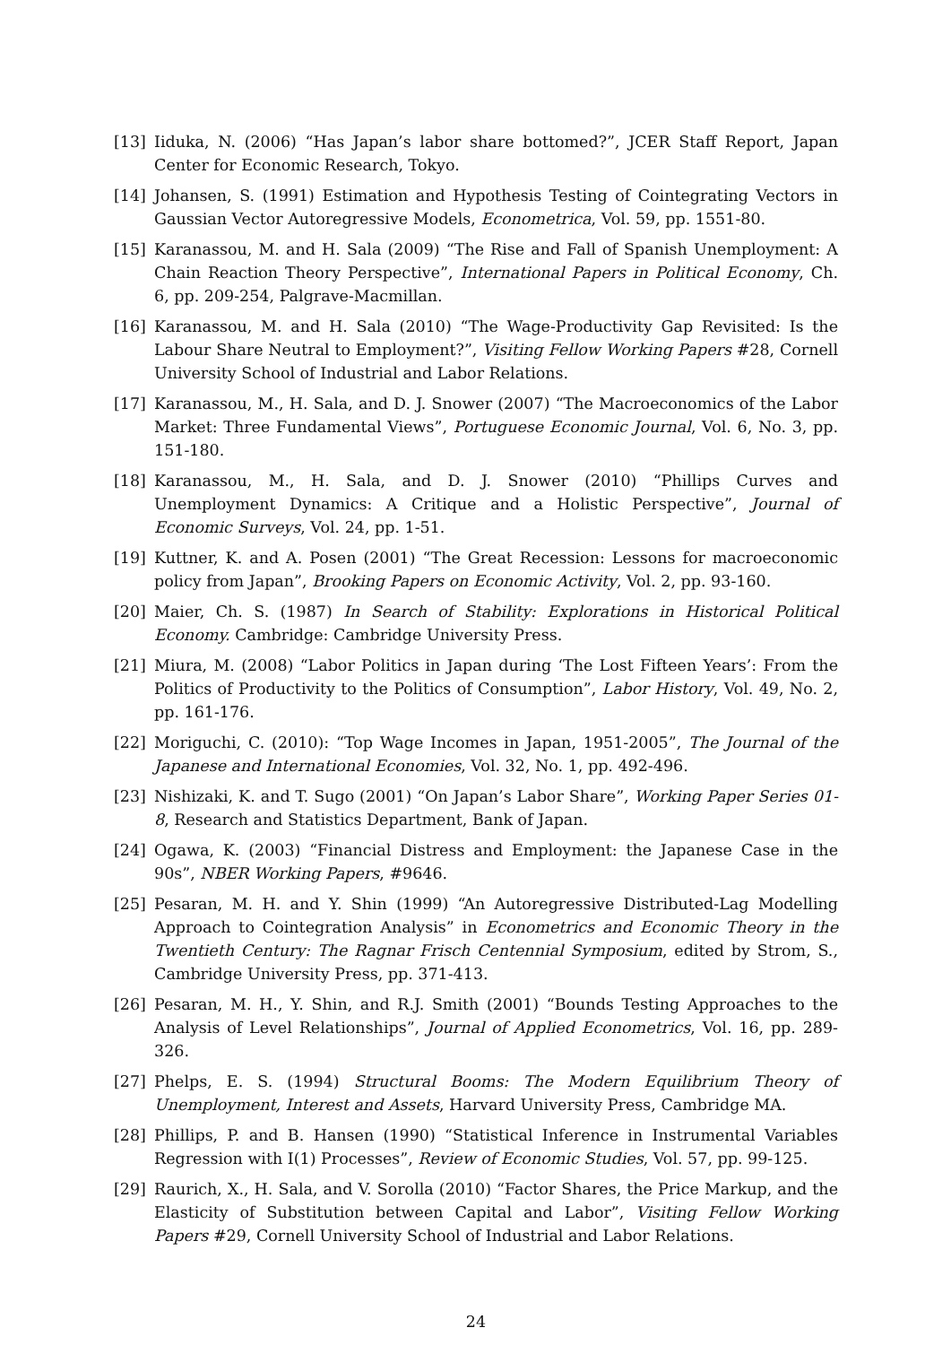[13] Iiduka, N. (2006) “Has Japan’s labor share bottomed?”, JCER Staff Report, Japan Center for Economic Research, Tokyo.
[14] Johansen, S. (1991) Estimation and Hypothesis Testing of Cointegrating Vectors in Gaussian Vector Autoregressive Models, Econometrica, Vol. 59, pp. 1551-80.
[15] Karanassou, M. and H. Sala (2009) “The Rise and Fall of Spanish Unemployment: A Chain Reaction Theory Perspective”, International Papers in Political Economy, Ch. 6, pp. 209-254, Palgrave-Macmillan.
[16] Karanassou, M. and H. Sala (2010) “The Wage-Productivity Gap Revisited: Is the Labour Share Neutral to Employment?”, Visiting Fellow Working Papers #28, Cornell University School of Industrial and Labor Relations.
[17] Karanassou, M., H. Sala, and D. J. Snower (2007) “The Macroeconomics of the Labor Market: Three Fundamental Views”, Portuguese Economic Journal, Vol. 6, No. 3, pp. 151-180.
[18] Karanassou, M., H. Sala, and D. J. Snower (2010) “Phillips Curves and Unemployment Dynamics: A Critique and a Holistic Perspective”, Journal of Economic Surveys, Vol. 24, pp. 1-51.
[19] Kuttner, K. and A. Posen (2001) “The Great Recession: Lessons for macroeconomic policy from Japan”, Brooking Papers on Economic Activity, Vol. 2, pp. 93-160.
[20] Maier, Ch. S. (1987) In Search of Stability: Explorations in Historical Political Economy. Cambridge: Cambridge University Press.
[21] Miura, M. (2008) “Labor Politics in Japan during ‘The Lost Fifteen Years’: From the Politics of Productivity to the Politics of Consumption”, Labor History, Vol. 49, No. 2, pp. 161-176.
[22] Moriguchi, C. (2010): “Top Wage Incomes in Japan, 1951-2005”, The Journal of the Japanese and International Economies, Vol. 32, No. 1, pp. 492-496.
[23] Nishizaki, K. and T. Sugo (2001) “On Japan’s Labor Share”, Working Paper Series 01-8, Research and Statistics Department, Bank of Japan.
[24] Ogawa, K. (2003) “Financial Distress and Employment: the Japanese Case in the 90s”, NBER Working Papers, #9646.
[25] Pesaran, M. H. and Y. Shin (1999) “An Autoregressive Distributed-Lag Modelling Approach to Cointegration Analysis” in Econometrics and Economic Theory in the Twentieth Century: The Ragnar Frisch Centennial Symposium, edited by Strom, S., Cambridge University Press, pp. 371-413.
[26] Pesaran, M. H., Y. Shin, and R.J. Smith (2001) “Bounds Testing Approaches to the Analysis of Level Relationships”, Journal of Applied Econometrics, Vol. 16, pp. 289-326.
[27] Phelps, E. S. (1994) Structural Booms: The Modern Equilibrium Theory of Unemployment, Interest and Assets, Harvard University Press, Cambridge MA.
[28] Phillips, P. and B. Hansen (1990) “Statistical Inference in Instrumental Variables Regression with I(1) Processes”, Review of Economic Studies, Vol. 57, pp. 99-125.
[29] Raurich, X., H. Sala, and V. Sorolla (2010) “Factor Shares, the Price Markup, and the Elasticity of Substitution between Capital and Labor”, Visiting Fellow Working Papers #29, Cornell University School of Industrial and Labor Relations.
24